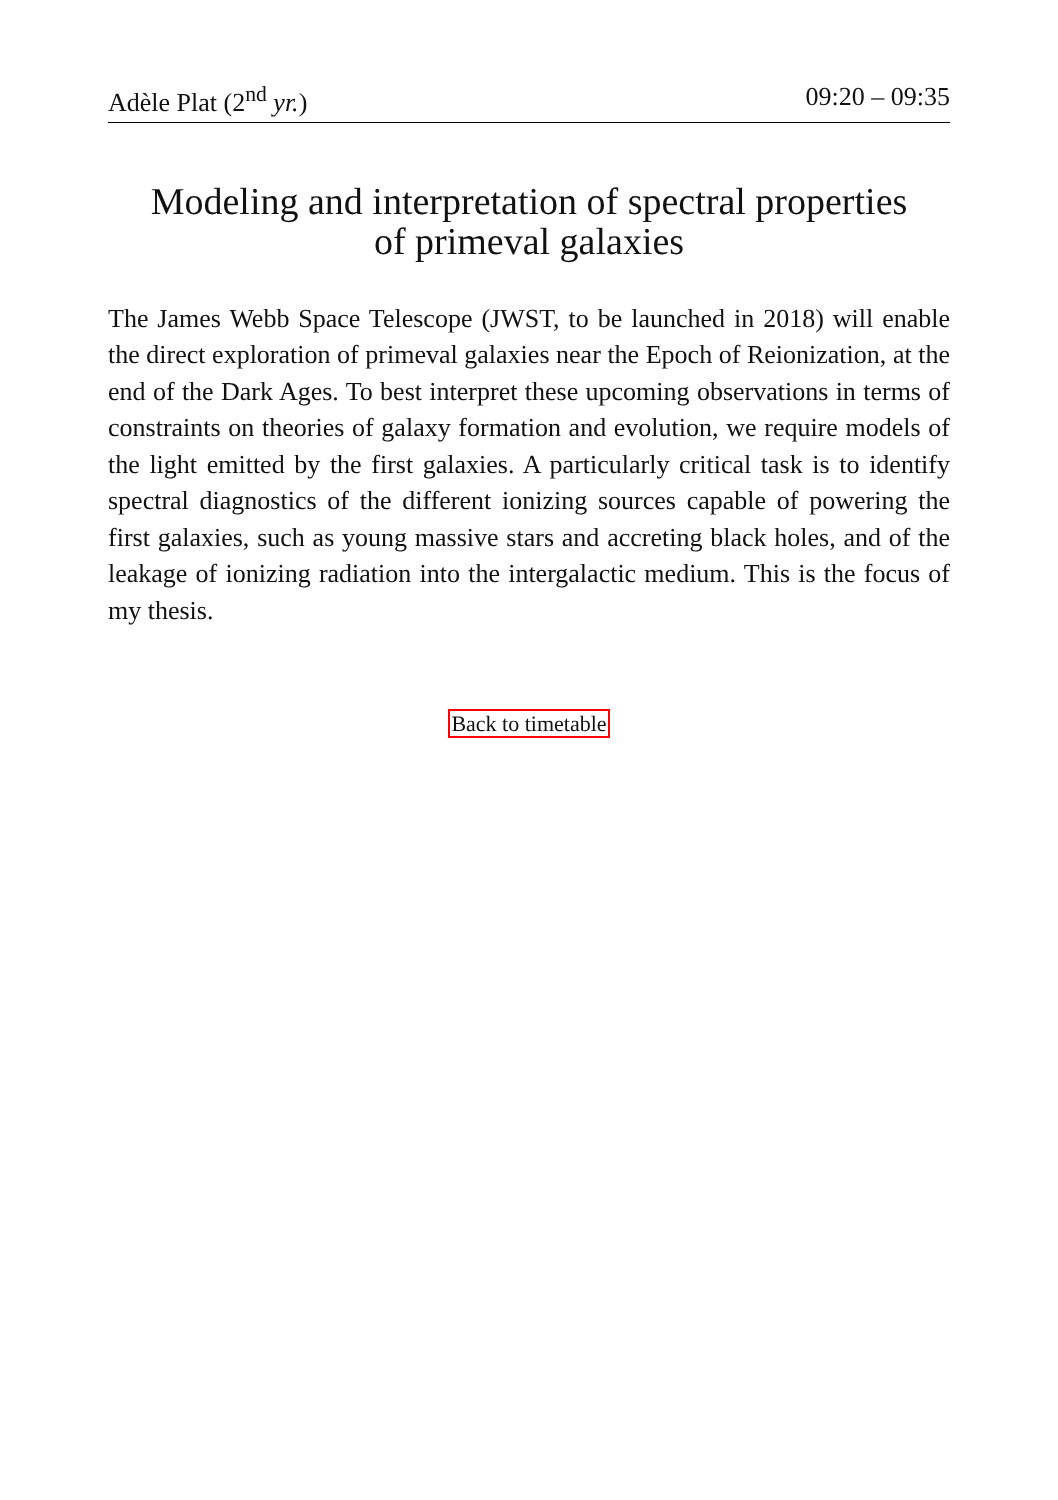Adèle Plat (2<sup>nd</sup> yr.) 09:20 – 09:35
Modeling and interpretation of spectral properties of primeval galaxies
The James Webb Space Telescope (JWST, to be launched in 2018) will enable the direct exploration of primeval galaxies near the Epoch of Reionization, at the end of the Dark Ages. To best interpret these upcoming observations in terms of constraints on theories of galaxy formation and evolution, we require models of the light emitted by the first galaxies. A particularly critical task is to identify spectral diagnostics of the different ionizing sources capable of powering the first galaxies, such as young massive stars and accreting black holes, and of the leakage of ionizing radiation into the intergalactic medium. This is the focus of my thesis.
Back to timetable